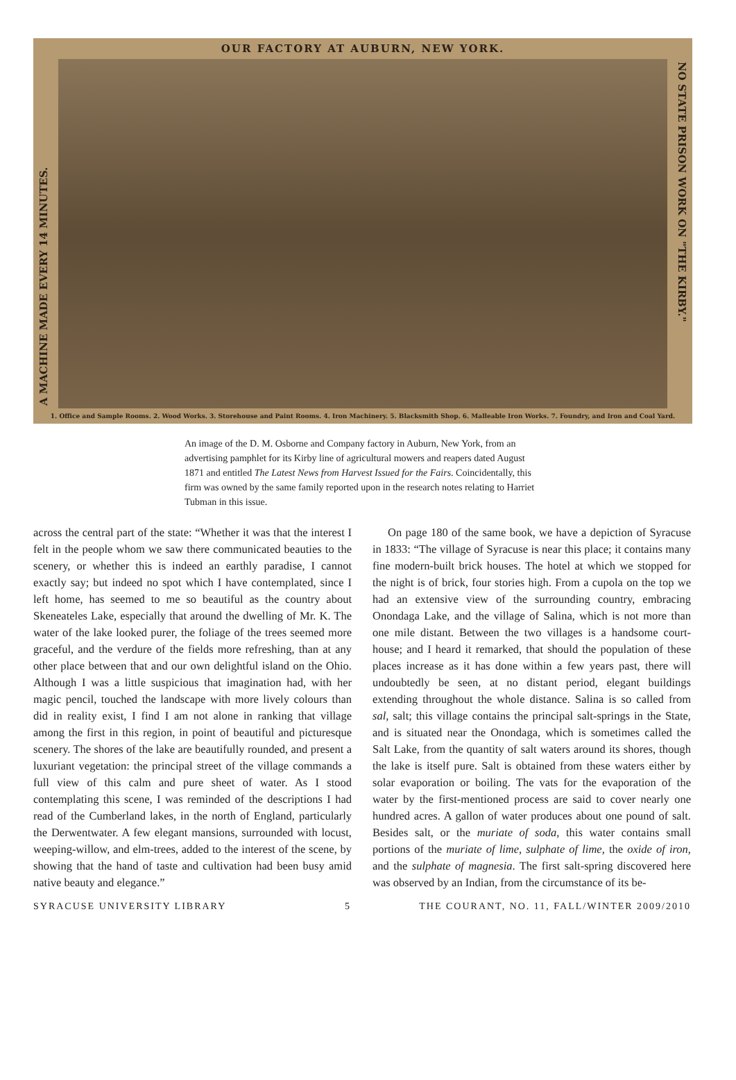OUR FACTORY AT AUBURN, NEW YORK.
A MACHINE MADE EVERY 14 MINUTES.
NO STATE PRISON WORK ON "THE KIRBY."
1. Office and Sample Rooms. 2. Wood Works. 3. Storehouse and Paint Rooms. 4. Iron Machinery. 5. Blacksmith Shop. 6. Malleable Iron Works. 7. Foundry, and Iron and Coal Yard.
An image of the D. M. Osborne and Company factory in Auburn, New York, from an advertising pamphlet for its Kirby line of agricultural mowers and reapers dated August 1871 and entitled The Latest News from Harvest Issued for the Fairs. Coincidentally, this firm was owned by the same family reported upon in the research notes relating to Harriet Tubman in this issue.
across the central part of the state: “Whether it was that the interest I felt in the people whom we saw there communicated beauties to the scenery, or whether this is indeed an earthly paradise, I cannot exactly say; but indeed no spot which I have contemplated, since I left home, has seemed to me so beautiful as the country about Skeneateles Lake, especially that around the dwelling of Mr. K. The water of the lake looked purer, the foliage of the trees seemed more graceful, and the verdure of the fields more refreshing, than at any other place between that and our own delightful island on the Ohio. Although I was a little suspicious that imagination had, with her magic pencil, touched the landscape with more lively colours than did in reality exist, I find I am not alone in ranking that village among the first in this region, in point of beautiful and picturesque scenery. The shores of the lake are beautifully rounded, and present a luxuriant vegetation: the principal street of the village commands a full view of this calm and pure sheet of water. As I stood contemplating this scene, I was reminded of the descriptions I had read of the Cumberland lakes, in the north of England, particularly the Derwentwater. A few elegant mansions, surrounded with locust, weeping-willow, and elm-trees, added to the interest of the scene, by showing that the hand of taste and cultivation had been busy amid native beauty and elegance.”
On page 180 of the same book, we have a depiction of Syracuse in 1833: “The village of Syracuse is near this place; it contains many fine modern-built brick houses. The hotel at which we stopped for the night is of brick, four stories high. From a cupola on the top we had an extensive view of the surrounding country, embracing Onondaga Lake, and the village of Salina, which is not more than one mile distant. Between the two villages is a handsome court-house; and I heard it remarked, that should the population of these places increase as it has done within a few years past, there will undoubtedly be seen, at no distant period, elegant buildings extending throughout the whole distance. Salina is so called from sal, salt; this village contains the principal salt-springs in the State, and is situated near the Onondaga, which is sometimes called the Salt Lake, from the quantity of salt waters around its shores, though the lake is itself pure. Salt is obtained from these waters either by solar evaporation or boiling. The vats for the evaporation of the water by the first-mentioned process are said to cover nearly one hundred acres. A gallon of water produces about one pound of salt. Besides salt, or the muriate of soda, this water contains small portions of the muriate of lime, sulphate of lime, the oxide of iron, and the sulphate of magnesia. The first salt-spring discovered here was observed by an Indian, from the circumstance of its be-
SYRACUSE UNIVERSITY LIBRARY 5 THE COURANT, NO. 11, FALL/WINTER 2009/2010